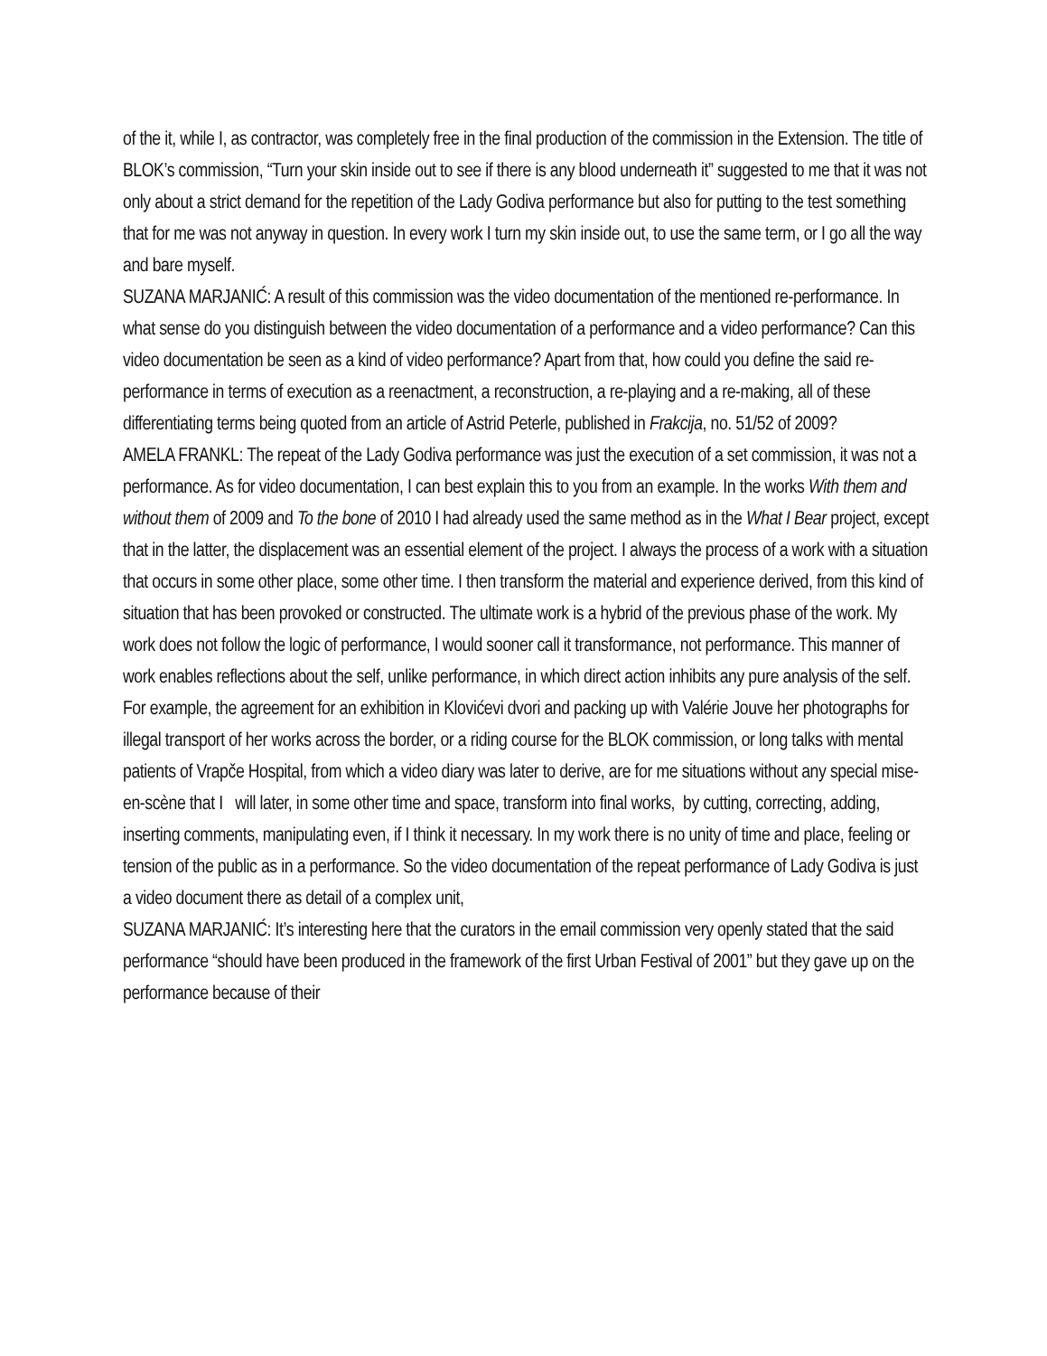of the it, while I, as contractor, was completely free in the final production of the commission in the Extension. The title of BLOK’s commission, “Turn your skin inside out to see if there is any blood underneath it” suggested to me that it was not only about a strict demand for the repetition of the Lady Godiva performance but also for putting to the test something that for me was not anyway in question. In every work I turn my skin inside out, to use the same term, or I go all the way and bare myself.
SUZANA MARJANIĆ: A result of this commission was the video documentation of the mentioned re-performance. In what sense do you distinguish between the video documentation of a performance and a video performance? Can this video documentation be seen as a kind of video performance? Apart from that, how could you define the said re-performance in terms of execution as a reenactment, a reconstruction, a re-playing and a re-making, all of these differentiating terms being quoted from an article of Astrid Peterle, published in Frakcija, no. 51/52 of 2009?
AMELA FRANKL: The repeat of the Lady Godiva performance was just the execution of a set commission, it was not a performance. As for video documentation, I can best explain this to you from an example. In the works With them and without them of 2009 and To the bone of 2010 I had already used the same method as in the What I Bear project, except that in the latter, the displacement was an essential element of the project. I always the process of a work with a situation that occurs in some other place, some other time. I then transform the material and experience derived, from this kind of situation that has been provoked or constructed. The ultimate work is a hybrid of the previous phase of the work. My work does not follow the logic of performance, I would sooner call it transformance, not performance. This manner of work enables reflections about the self, unlike performance, in which direct action inhibits any pure analysis of the self. For example, the agreement for an exhibition in Klovićevi dvori and packing up with Valérie Jouve her photographs for illegal transport of her works across the border, or a riding course for the BLOK commission, or long talks with mental patients of Vrapče Hospital, from which a video diary was later to derive, are for me situations without any special mise-en-scène that I will later, in some other time and space, transform into final works, by cutting, correcting, adding, inserting comments, manipulating even, if I think it necessary. In my work there is no unity of time and place, feeling or tension of the public as in a performance. So the video documentation of the repeat performance of Lady Godiva is just a video document there as detail of a complex unit,
SUZANA MARJANIĆ: It’s interesting here that the curators in the email commission very openly stated that the said performance “should have been produced in the framework of the first Urban Festival of 2001” but they gave up on the performance because of their